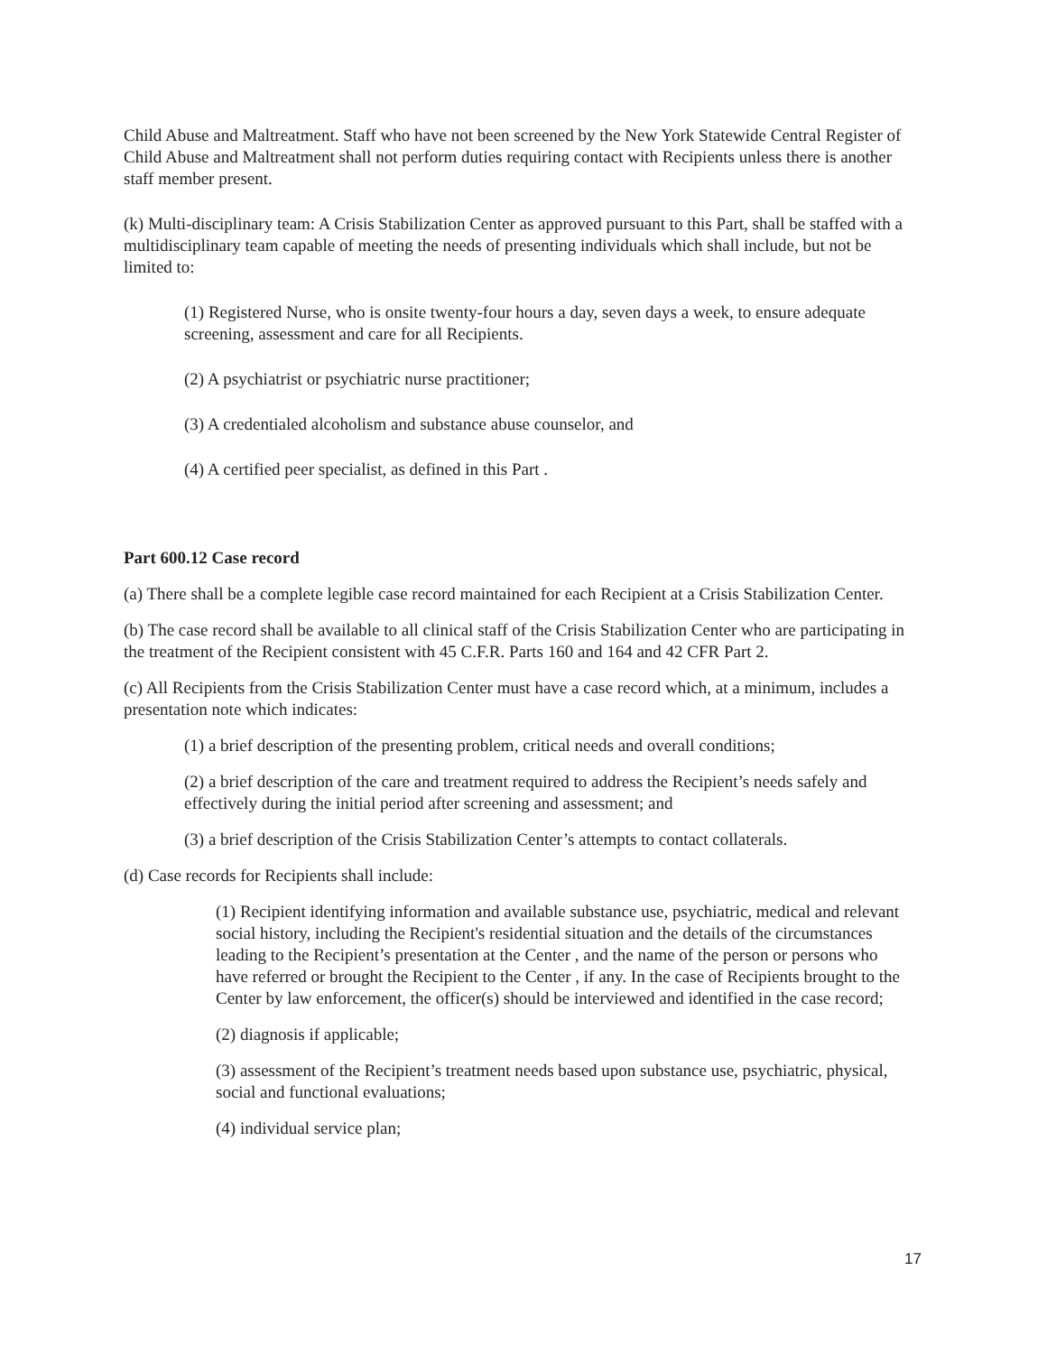Child Abuse and Maltreatment. Staff who have not been screened by the New York Statewide Central Register of Child Abuse and Maltreatment shall not perform duties requiring contact with Recipients unless there is another staff member present.
(k) Multi-disciplinary team: A Crisis Stabilization Center as approved pursuant to this Part, shall be staffed with a multidisciplinary team capable of meeting the needs of presenting individuals which shall include, but not be limited to:
(1) Registered Nurse, who is onsite twenty-four hours a day, seven days a week, to ensure adequate screening, assessment and care for all Recipients.
(2) A psychiatrist or psychiatric nurse practitioner;
(3) A credentialed alcoholism and substance abuse counselor, and
(4) A certified peer specialist, as defined in this Part .
Part 600.12 Case record
(a) There shall be a complete legible case record maintained for each Recipient at a Crisis Stabilization Center.
(b) The case record shall be available to all clinical staff of the Crisis Stabilization Center who are participating in the treatment of the Recipient consistent with 45 C.F.R. Parts 160 and 164 and 42 CFR Part 2.
(c) All Recipients from the Crisis Stabilization Center must have a case record which, at a minimum, includes a presentation note which indicates:
(1) a brief description of the presenting problem, critical needs and overall conditions;
(2) a brief description of the care and treatment required to address the Recipient’s needs safely and effectively during the initial period after screening and assessment; and
(3) a brief description of the Crisis Stabilization Center’s attempts to contact collaterals.
(d) Case records for Recipients shall include:
(1) Recipient identifying information and available substance use, psychiatric, medical and relevant social history, including the Recipient's residential situation and the details of the circumstances leading to the Recipient’s presentation at the Center , and the name of the person or persons who have referred or brought the Recipient to the Center , if any. In the case of Recipients brought to the Center by law enforcement, the officer(s) should be interviewed and identified in the case record;
(2) diagnosis if applicable;
(3) assessment of the Recipient’s treatment needs based upon substance use, psychiatric, physical, social and functional evaluations;
(4) individual service plan;
17